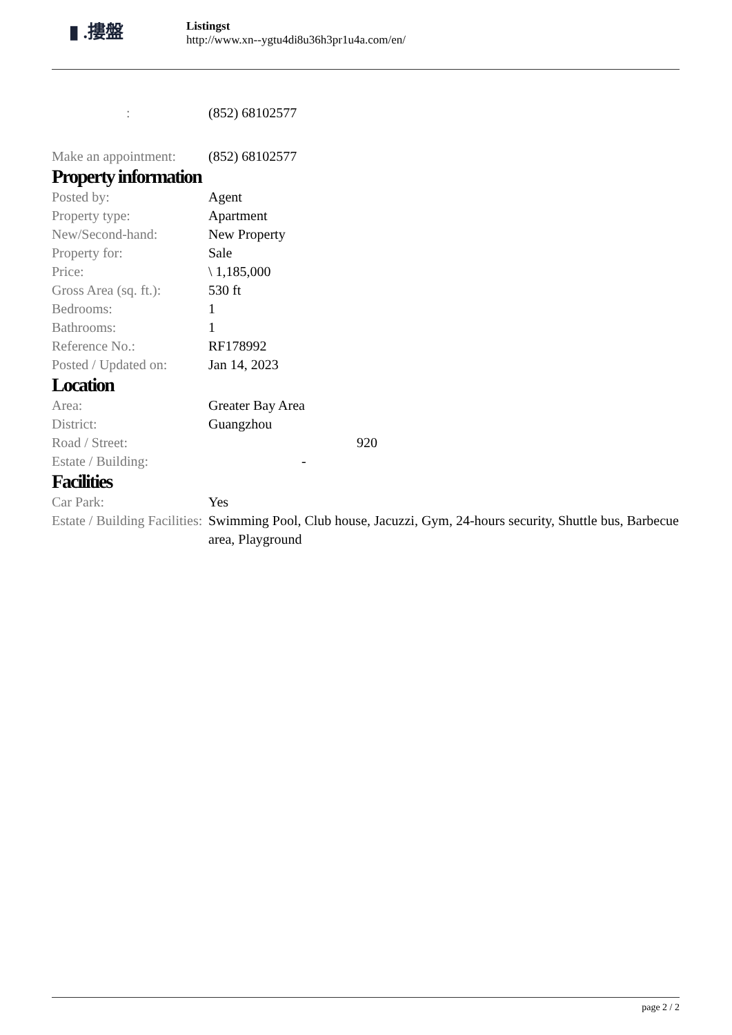▮ .摟盤
Listingst
http://www.xn--ygtu4di8u36h3pr1u4a.com/en/
| : | (852) 68102577 |
| Make an appointment: | (852) 68102577 |
Property information
| Posted by: | Agent |
| Property type: | Apartment |
| New/Second-hand: | New Property |
| Property for: | Sale |
| Price: | \ 1,185,000 |
| Gross Area (sq. ft.): | 530 ft |
| Bedrooms: | 1 |
| Bathrooms: | 1 |
| Reference No.: | RF178992 |
| Posted / Updated on: | Jan 14, 2023 |
Location
| Area: | Greater Bay Area |
| District: | Guangzhou |
| Road / Street: | 920 |
| Estate / Building: | - |
Facilities
| Car Park: | Yes |
| Estate / Building Facilities: | Swimming Pool, Club house, Jacuzzi, Gym, 24-hours security, Shuttle bus, Barbecue area, Playground |
page 2 / 2